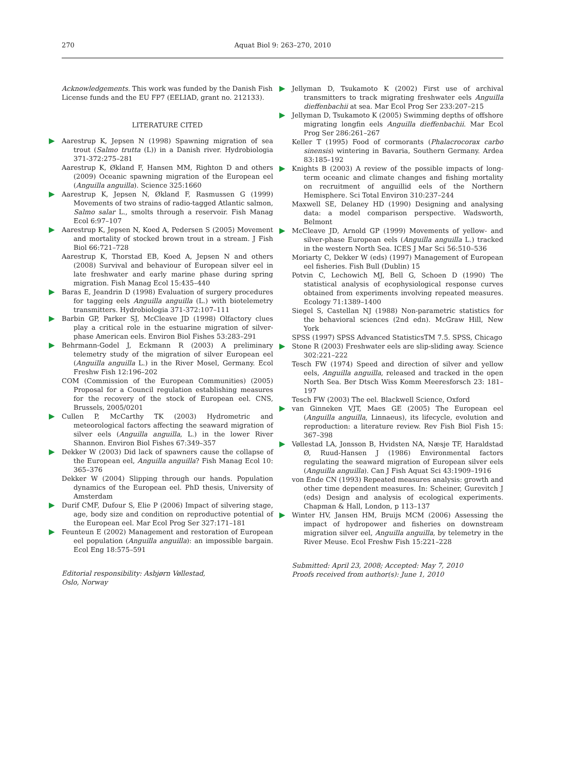270 Aquat Biol 9: 263–270, 2010
Acknowledgements. This work was funded by the Danish Fish License funds and the EU FP7 (EELIAD, grant no. 212133).
LITERATURE CITED
Aarestrup K, Jepsen N (1998) Spawning migration of sea trout (Salmo trutta (L)) in a Danish river. Hydrobiologia 371-372:275–281
Aarestrup K, Økland F, Hansen MM, Righton D and others (2009) Oceanic spawning migration of the European eel (Anguilla anguilla). Science 325:1660
Aarestrup K, Jepsen N, Økland F, Rasmussen G (1999) Movements of two strains of radio-tagged Atlantic salmon, Salmo salar L., smolts through a reservoir. Fish Manag Ecol 6:97–107
Aarestrup K, Jepsen N, Koed A, Pedersen S (2005) Movement and mortality of stocked brown trout in a stream. J Fish Biol 66:721–728
Aarestrup K, Thorstad EB, Koed A, Jepsen N and others (2008) Survival and behaviour of European silver eel in late freshwater and early marine phase during spring migration. Fish Manag Ecol 15:435–440
Baras E, Jeandrin D (1998) Evaluation of surgery procedures for tagging eels Anguilla anguilla (L.) with biotelemetry transmitters. Hydrobiologia 371-372:107–111
Barbin GP, Parker SJ, McCleave JD (1998) Olfactory clues play a critical role in the estuarine migration of silver-phase American eels. Environ Biol Fishes 53:283–291
Behrmann-Godel J, Eckmann R (2003) A preliminary telemetry study of the migration of silver European eel (Anguilla anguilla L.) in the River Mosel, Germany. Ecol Freshw Fish 12:196–202
COM (Commission of the European Communities) (2005) Proposal for a Council regulation establishing measures for the recovery of the stock of European eel. CNS, Brussels, 2005/0201
Cullen P, McCarthy TK (2003) Hydrometric and meteorological factors affecting the seaward migration of silver eels (Anguilla anguilla, L.) in the lower River Shannon. Environ Biol Fishes 67:349–357
Dekker W (2003) Did lack of spawners cause the collapse of the European eel, Anguilla anguilla? Fish Manag Ecol 10: 365–376
Dekker W (2004) Slipping through our hands. Population dynamics of the European eel. PhD thesis, University of Amsterdam
Durif CMF, Dufour S, Elie P (2006) Impact of silvering stage, age, body size and condition on reproductive potential of the European eel. Mar Ecol Prog Ser 327:171–181
Feunteun E (2002) Management and restoration of European eel population (Anguilla anguilla): an impossible bargain. Ecol Eng 18:575–591
Editorial responsibility: Asbjørn Vøllestad,
Oslo, Norway
Jellyman D, Tsukamoto K (2002) First use of archival transmitters to track migrating freshwater eels Anguilla dieffenbachii at sea. Mar Ecol Prog Ser 233:207–215
Jellyman D, Tsukamoto K (2005) Swimming depths of offshore migrating longfin eels Anguilla dieffenbachii. Mar Ecol Prog Ser 286:261–267
Keller T (1995) Food of cormorants (Phalacrocorax carbo sinensis) wintering in Bavaria, Southern Germany. Ardea 83:185–192
Knights B (2003) A review of the possible impacts of long-term oceanic and climate changes and fishing mortality on recruitment of anguillid eels of the Northern Hemisphere. Sci Total Environ 310:237–244
Maxwell SE, Delaney HD (1990) Designing and analysing data: a model comparison perspective. Wadsworth, Belmont
McCleave JD, Arnold GP (1999) Movements of yellow- and silver-phase European eels (Anguilla anguilla L.) tracked in the western North Sea. ICES J Mar Sci 56:510–536
Moriarty C, Dekker W (eds) (1997) Management of European eel fisheries. Fish Bull (Dublin) 15
Potvin C, Lechowich MJ, Bell G, Schoen D (1990) The statistical analysis of ecophysiological response curves obtained from experiments involving repeated measures. Ecology 71:1389–1400
Siegel S, Castellan NJ (1988) Non-parametric statistics for the behavioral sciences (2nd edn). McGraw Hill, New York
SPSS (1997) SPSS Advanced StatisticsTM 7.5. SPSS, Chicago
Stone R (2003) Freshwater eels are slip-sliding away. Science 302:221–222
Tesch FW (1974) Speed and direction of silver and yellow eels, Anguilla anguilla, released and tracked in the open North Sea. Ber Dtsch Wiss Komm Meeresforsch 23: 181–197
Tesch FW (2003) The eel. Blackwell Science, Oxford
van Ginneken VJT, Maes GE (2005) The European eel (Anguilla anguilla, Linnaeus), its lifecycle, evolution and reproduction: a literature review. Rev Fish Biol Fish 15: 367–398
Vøllestad LA, Jonsson B, Hvidsten NA, Næsje TF, Haraldstad Ø, Ruud-Hansen J (1986) Environmental factors regulating the seaward migration of European silver eels (Anguilla anguilla). Can J Fish Aquat Sci 43:1909–1916
von Ende CN (1993) Repeated measures analysis: growth and other time dependent measures. In: Scheiner, Gurevitch J (eds) Design and analysis of ecological experiments. Chapman & Hall, London, p 113–137
Winter HV, Jansen HM, Bruijs MCM (2006) Assessing the impact of hydropower and fisheries on downstream migration silver eel, Anguilla anguilla, by telemetry in the River Meuse. Ecol Freshw Fish 15:221–228
Submitted: April 23, 2008; Accepted: May 7, 2010
Proofs received from author(s): June 1, 2010